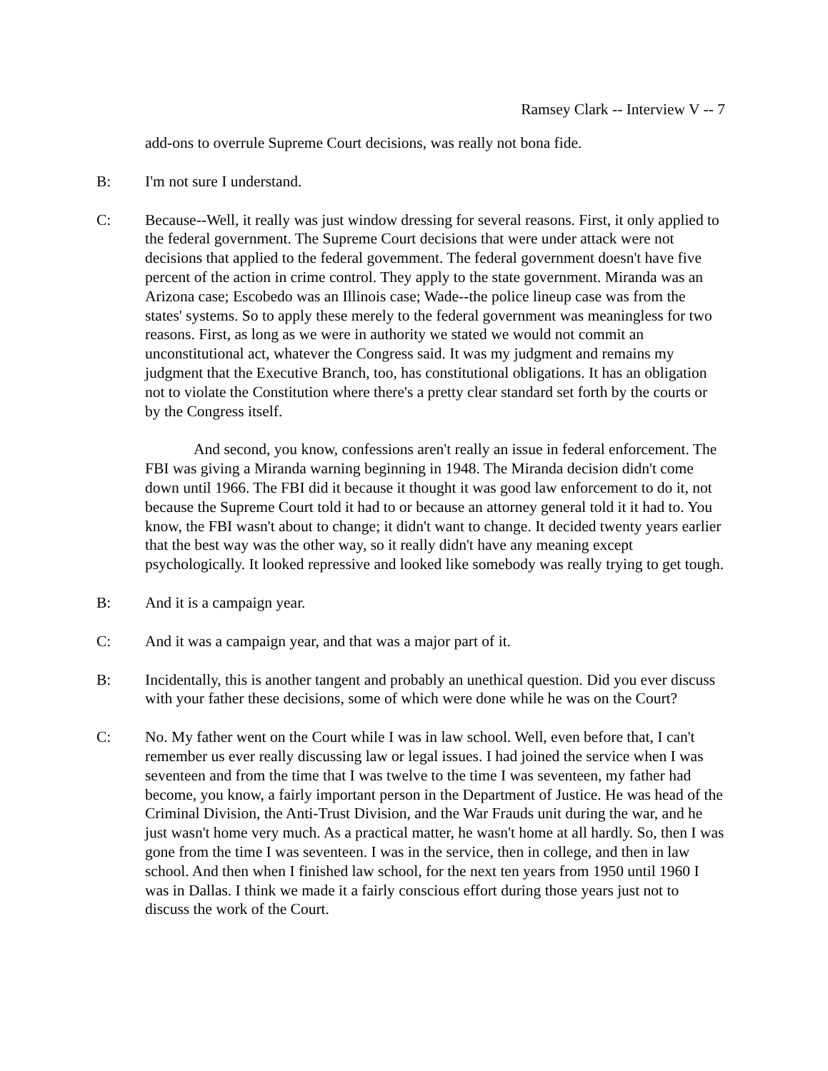Ramsey Clark -- Interview V -- 7
add-ons to overrule Supreme Court decisions, was really not bona fide.
B: I'm not sure I understand.
C: Because--Well, it really was just window dressing for several reasons. First, it only applied to the federal government. The Supreme Court decisions that were under attack were not decisions that applied to the federal govemment. The federal government doesn't have five percent of the action in crime control. They apply to the state government. Miranda was an Arizona case; Escobedo was an Illinois case; Wade--the police lineup case was from the states' systems. So to apply these merely to the federal government was meaningless for two reasons. First, as long as we were in authority we stated we would not commit an unconstitutional act, whatever the Congress said. It was my judgment and remains my judgment that the Executive Branch, too, has constitutional obligations. It has an obligation not to violate the Constitution where there's a pretty clear standard set forth by the courts or by the Congress itself.
And second, you know, confessions aren't really an issue in federal enforcement. The FBI was giving a Miranda warning beginning in 1948. The Miranda decision didn't come down until 1966. The FBI did it because it thought it was good law enforcement to do it, not because the Supreme Court told it had to or because an attorney general told it it had to. You know, the FBI wasn't about to change; it didn't want to change. It decided twenty years earlier that the best way was the other way, so it really didn't have any meaning except psychologically. It looked repressive and looked like somebody was really trying to get tough.
B: And it is a campaign year.
C: And it was a campaign year, and that was a major part of it.
B: Incidentally, this is another tangent and probably an unethical question. Did you ever discuss with your father these decisions, some of which were done while he was on the Court?
C: No. My father went on the Court while I was in law school. Well, even before that, I can't remember us ever really discussing law or legal issues. I had joined the service when I was seventeen and from the time that I was twelve to the time I was seventeen, my father had become, you know, a fairly important person in the Department of Justice. He was head of the Criminal Division, the Anti-Trust Division, and the War Frauds unit during the war, and he just wasn't home very much. As a practical matter, he wasn't home at all hardly. So, then I was gone from the time I was seventeen. I was in the service, then in college, and then in law school. And then when I finished law school, for the next ten years from 1950 until 1960 I was in Dallas. I think we made it a fairly conscious effort during those years just not to discuss the work of the Court.